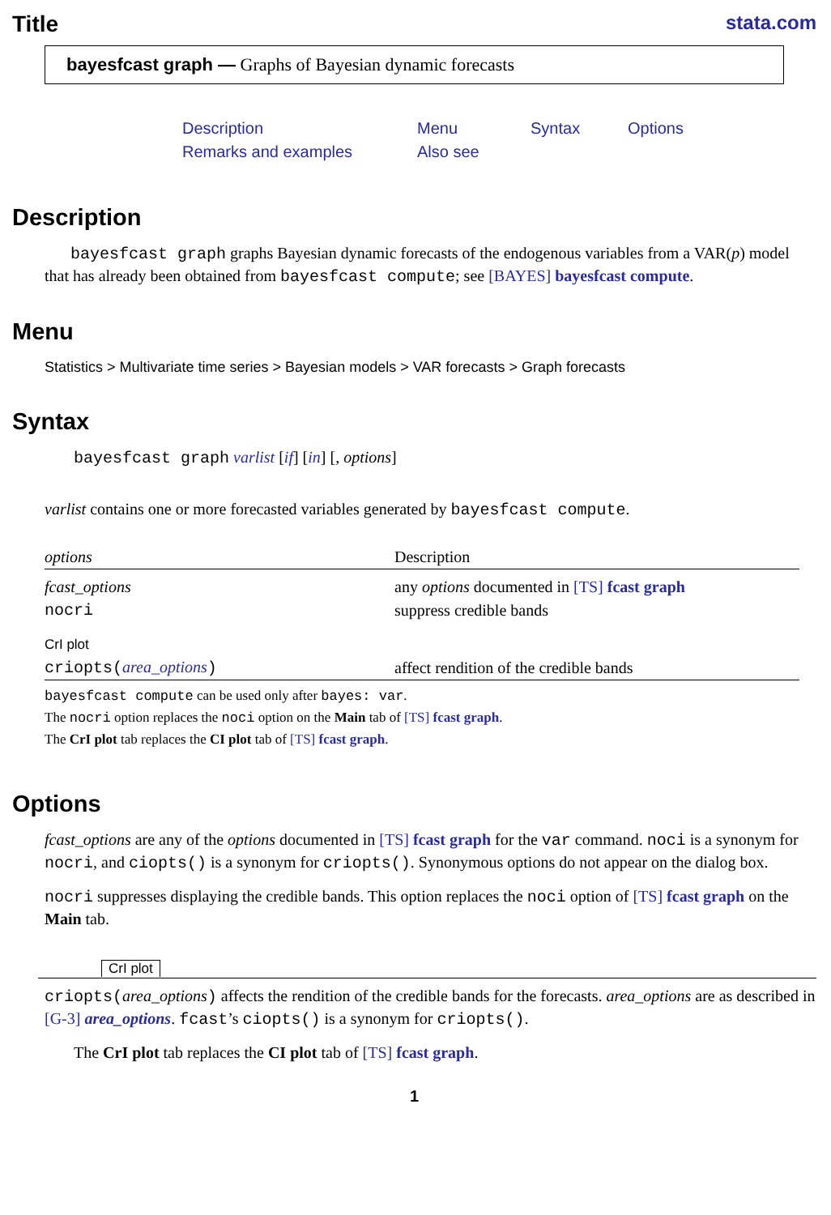Title
stata.com
bayesfcast graph — Graphs of Bayesian dynamic forecasts
| Description | Menu | Syntax | Options |
| Remarks and examples | Also see | | |
Description
bayesfcast graph graphs Bayesian dynamic forecasts of the endogenous variables from a VAR(p) model that has already been obtained from bayesfcast compute; see [BAYES] bayesfcast compute.
Menu
Statistics > Multivariate time series > Bayesian models > VAR forecasts > Graph forecasts
Syntax
bayesfcast graph varlist [if] [in] [, options]
varlist contains one or more forecasted variables generated by bayesfcast compute.
| options | Description |
| --- | --- |
| fcast_options | any options documented in [TS] fcast graph |
| nocri | suppress credible bands |
| CrI plot | |
| criopts( area_options ) | affect rendition of the credible bands |
bayesfcast compute can be used only after bayes: var.
The nocri option replaces the noci option on the Main tab of [TS] fcast graph.
The CrI plot tab replaces the CI plot tab of [TS] fcast graph.
Options
fcast_options are any of the options documented in [TS] fcast graph for the var command. noci is a synonym for nocri, and ciopts() is a synonym for criopts(). Synonymous options do not appear on the dialog box.
nocri suppresses displaying the credible bands. This option replaces the noci option of [TS] fcast graph on the Main tab.
CrI plot
criopts(area_options) affects the rendition of the credible bands for the forecasts. area_options are as described in [G-3] area_options. fcast’s ciopts() is a synonym for criopts().
The CrI plot tab replaces the CI plot tab of [TS] fcast graph.
1